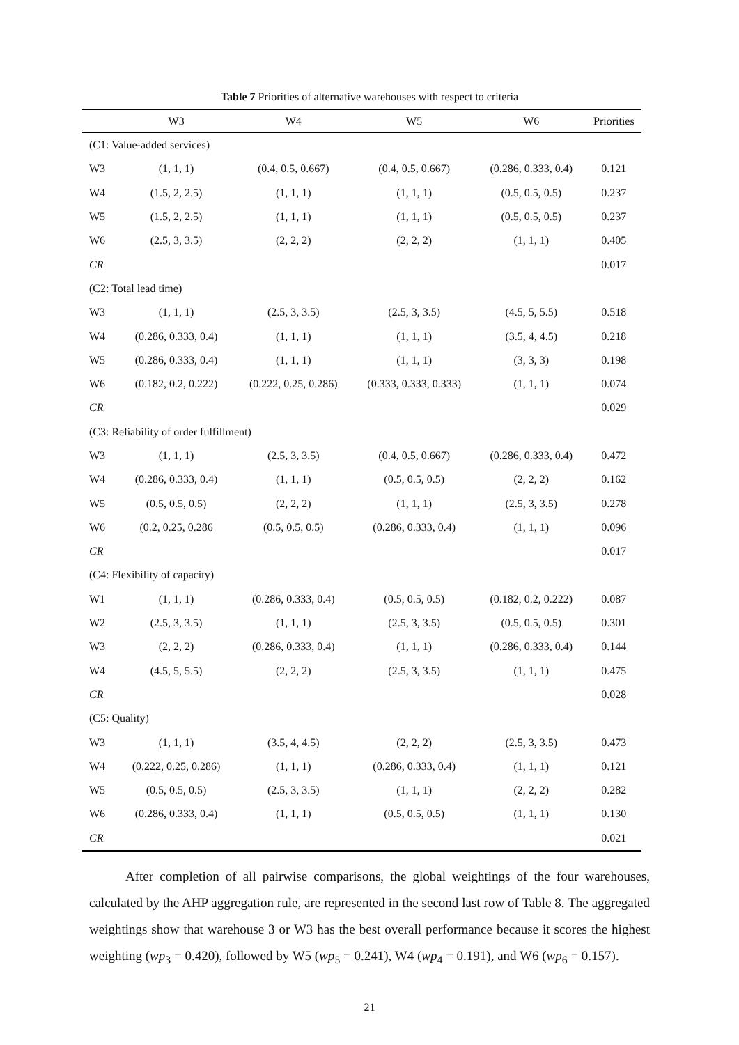Table 7 Priorities of alternative warehouses with respect to criteria
| | W3 | W4 | W5 | W6 | Priorities |
| --- | --- | --- | --- | --- | --- |
| (C1: Value-added services) | | | | | |
| W3 | (1, 1, 1) | (0.4, 0.5, 0.667) | (0.4, 0.5, 0.667) | (0.286, 0.333, 0.4) | 0.121 |
| W4 | (1.5, 2, 2.5) | (1, 1, 1) | (1, 1, 1) | (0.5, 0.5, 0.5) | 0.237 |
| W5 | (1.5, 2, 2.5) | (1, 1, 1) | (1, 1, 1) | (0.5, 0.5, 0.5) | 0.237 |
| W6 | (2.5, 3, 3.5) | (2, 2, 2) | (2, 2, 2) | (1, 1, 1) | 0.405 |
| CR | | | | | 0.017 |
| (C2: Total lead time) | | | | | |
| W3 | (1, 1, 1) | (2.5, 3, 3.5) | (2.5, 3, 3.5) | (4.5, 5, 5.5) | 0.518 |
| W4 | (0.286, 0.333, 0.4) | (1, 1, 1) | (1, 1, 1) | (3.5, 4, 4.5) | 0.218 |
| W5 | (0.286, 0.333, 0.4) | (1, 1, 1) | (1, 1, 1) | (3, 3, 3) | 0.198 |
| W6 | (0.182, 0.2, 0.222) | (0.222, 0.25, 0.286) | (0.333, 0.333, 0.333) | (1, 1, 1) | 0.074 |
| CR | | | | | 0.029 |
| (C3: Reliability of order fulfillment) | | | | | |
| W3 | (1, 1, 1) | (2.5, 3, 3.5) | (0.4, 0.5, 0.667) | (0.286, 0.333, 0.4) | 0.472 |
| W4 | (0.286, 0.333, 0.4) | (1, 1, 1) | (0.5, 0.5, 0.5) | (2, 2, 2) | 0.162 |
| W5 | (0.5, 0.5, 0.5) | (2, 2, 2) | (1, 1, 1) | (2.5, 3, 3.5) | 0.278 |
| W6 | (0.2, 0.25, 0.286 | (0.5, 0.5, 0.5) | (0.286, 0.333, 0.4) | (1, 1, 1) | 0.096 |
| CR | | | | | 0.017 |
| (C4: Flexibility of capacity) | | | | | |
| W1 | (1, 1, 1) | (0.286, 0.333, 0.4) | (0.5, 0.5, 0.5) | (0.182, 0.2, 0.222) | 0.087 |
| W2 | (2.5, 3, 3.5) | (1, 1, 1) | (2.5, 3, 3.5) | (0.5, 0.5, 0.5) | 0.301 |
| W3 | (2, 2, 2) | (0.286, 0.333, 0.4) | (1, 1, 1) | (0.286, 0.333, 0.4) | 0.144 |
| W4 | (4.5, 5, 5.5) | (2, 2, 2) | (2.5, 3, 3.5) | (1, 1, 1) | 0.475 |
| CR | | | | | 0.028 |
| (C5: Quality) | | | | | |
| W3 | (1, 1, 1) | (3.5, 4, 4.5) | (2, 2, 2) | (2.5, 3, 3.5) | 0.473 |
| W4 | (0.222, 0.25, 0.286) | (1, 1, 1) | (0.286, 0.333, 0.4) | (1, 1, 1) | 0.121 |
| W5 | (0.5, 0.5, 0.5) | (2.5, 3, 3.5) | (1, 1, 1) | (2, 2, 2) | 0.282 |
| W6 | (0.286, 0.333, 0.4) | (1, 1, 1) | (0.5, 0.5, 0.5) | (1, 1, 1) | 0.130 |
| CR | | | | | 0.021 |
After completion of all pairwise comparisons, the global weightings of the four warehouses, calculated by the AHP aggregation rule, are represented in the second last row of Table 8. The aggregated weightings show that warehouse 3 or W3 has the best overall performance because it scores the highest weighting (wp<sub>3</sub> = 0.420), followed by W5 (wp<sub>5</sub> = 0.241), W4 (wp<sub>4</sub> = 0.191), and W6 (wp<sub>6</sub> = 0.157).
21